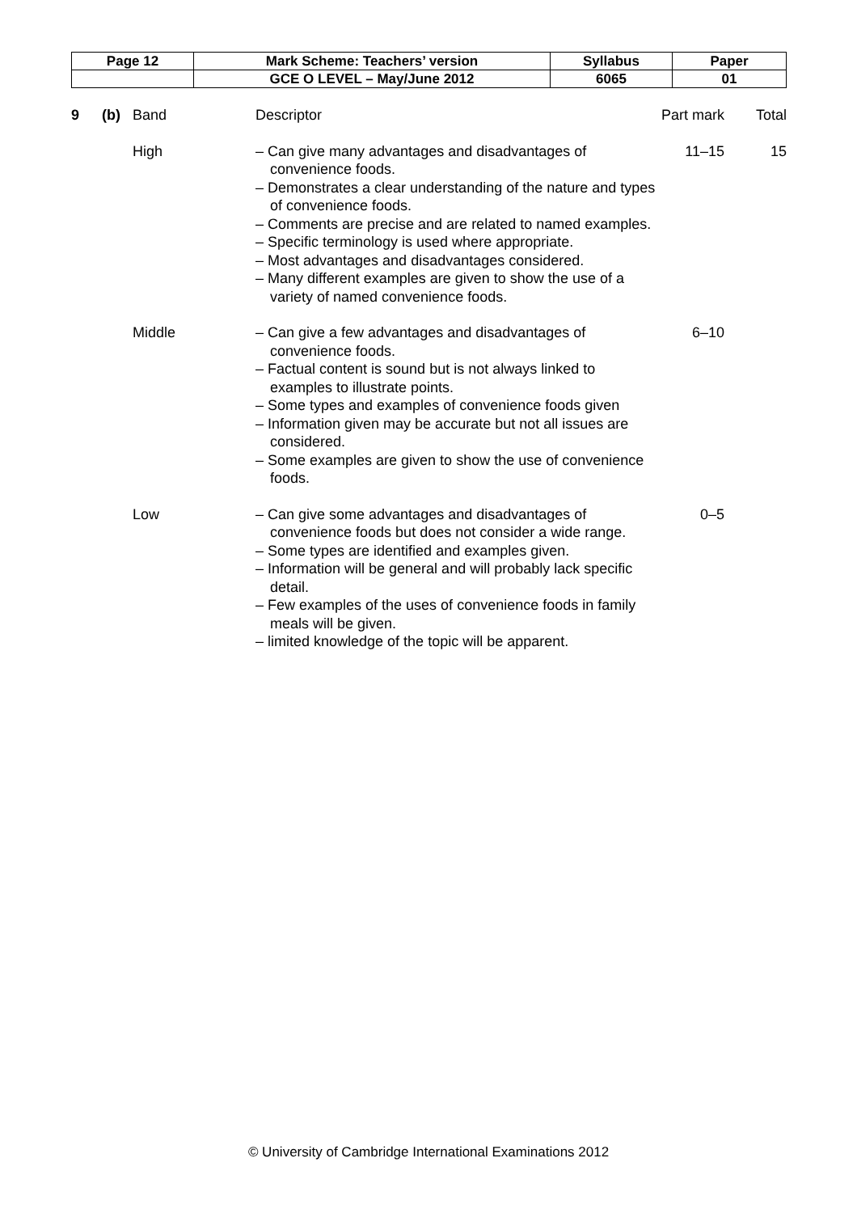| Page 12 | Mark Scheme: Teachers’ version | Syllabus | Paper |
| | GCE O LEVEL – May/June 2012 | 6065 | 01 |
| 9 | (b) | Band | Descriptor | Part mark | Total |
| | | High | – Can give many advantages and disadvantages of convenience foods. – Demonstrates a clear understanding of the nature and types of convenience foods. – Comments are precise and are related to named examples. – Specific terminology is used where appropriate. – Most advantages and disadvantages considered. – Many different examples are given to show the use of a variety of named convenience foods. | 11–15 | 15 |
| | | Middle | – Can give a few advantages and disadvantages of convenience foods. – Factual content is sound but is not always linked to examples to illustrate points. – Some types and examples of convenience foods given – Information given may be accurate but not all issues are considered. – Some examples are given to show the use of convenience foods. | 6–10 | |
| | | Low | – Can give some advantages and disadvantages of convenience foods but does not consider a wide range. – Some types are identified and examples given. – Information will be general and will probably lack specific detail. – Few examples of the uses of convenience foods in family meals will be given. – limited knowledge of the topic will be apparent. | 0–5 | |
© University of Cambridge International Examinations 2012